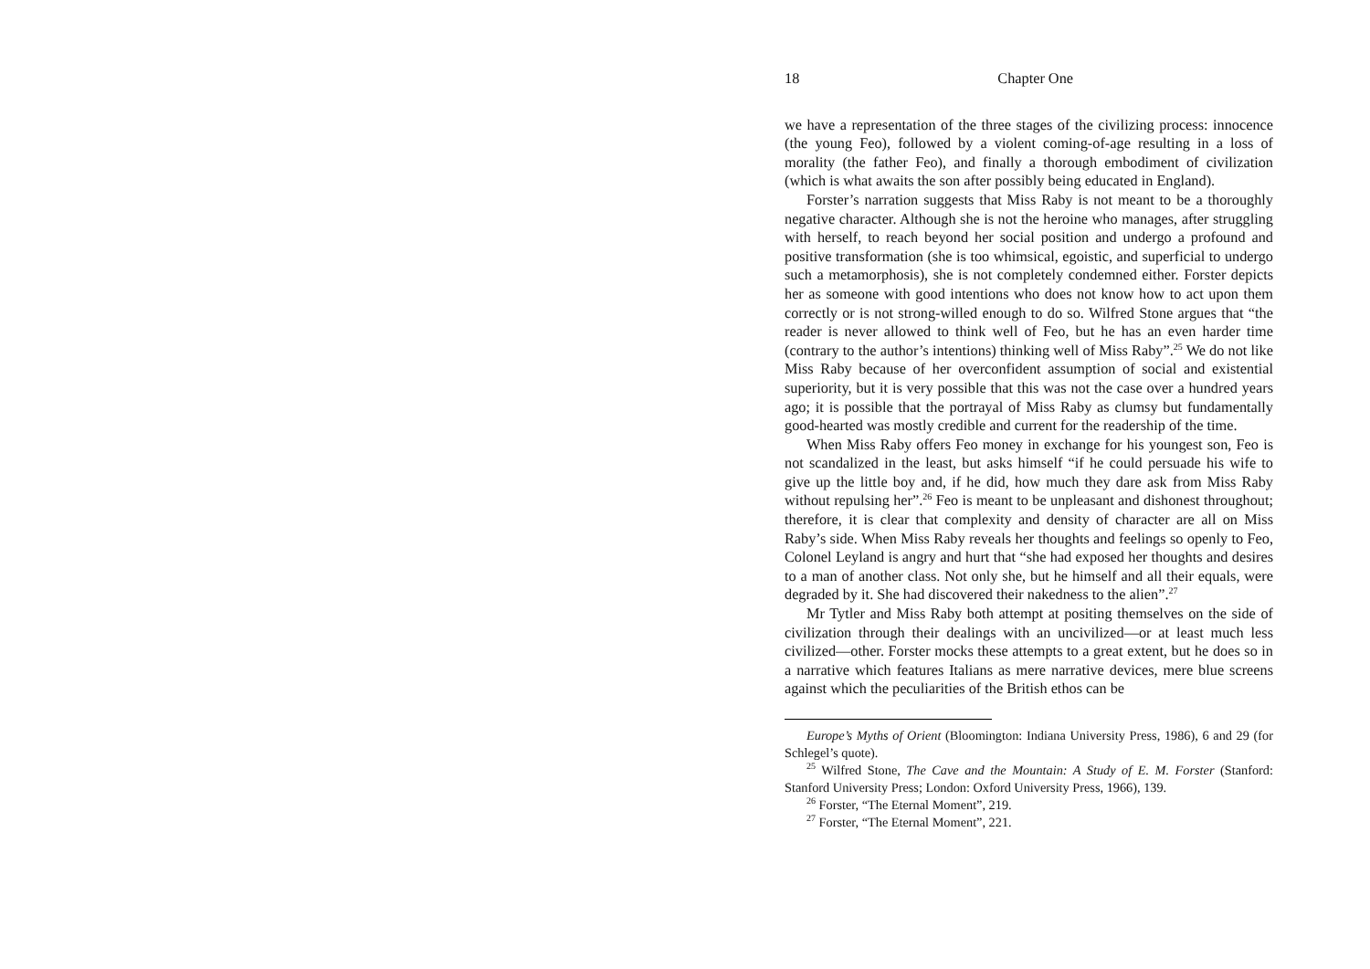18 Chapter One
we have a representation of the three stages of the civilizing process: innocence (the young Feo), followed by a violent coming-of-age resulting in a loss of morality (the father Feo), and finally a thorough embodiment of civilization (which is what awaits the son after possibly being educated in England).
Forster’s narration suggests that Miss Raby is not meant to be a thoroughly negative character. Although she is not the heroine who manages, after struggling with herself, to reach beyond her social position and undergo a profound and positive transformation (she is too whimsical, egoistic, and superficial to undergo such a metamorphosis), she is not completely condemned either. Forster depicts her as someone with good intentions who does not know how to act upon them correctly or is not strong-willed enough to do so. Wilfred Stone argues that “the reader is never allowed to think well of Feo, but he has an even harder time (contrary to the author’s intentions) thinking well of Miss Raby”.<sup>25</sup> We do not like Miss Raby because of her overconfident assumption of social and existential superiority, but it is very possible that this was not the case over a hundred years ago; it is possible that the portrayal of Miss Raby as clumsy but fundamentally good-hearted was mostly credible and current for the readership of the time.
When Miss Raby offers Feo money in exchange for his youngest son, Feo is not scandalized in the least, but asks himself “if he could persuade his wife to give up the little boy and, if he did, how much they dare ask from Miss Raby without repulsing her”.<sup>26</sup> Feo is meant to be unpleasant and dishonest throughout; therefore, it is clear that complexity and density of character are all on Miss Raby’s side. When Miss Raby reveals her thoughts and feelings so openly to Feo, Colonel Leyland is angry and hurt that “she had exposed her thoughts and desires to a man of another class. Not only she, but he himself and all their equals, were degraded by it. She had discovered their nakedness to the alien”.<sup>27</sup>
Mr Tytler and Miss Raby both attempt at positing themselves on the side of civilization through their dealings with an uncivilized—or at least much less civilized—other. Forster mocks these attempts to a great extent, but he does so in a narrative which features Italians as mere narrative devices, mere blue screens against which the peculiarities of the British ethos can be
Europe’s Myths of Orient (Bloomington: Indiana University Press, 1986), 6 and 29 (for Schlegel’s quote).
<sup>25</sup> Wilfred Stone, The Cave and the Mountain: A Study of E. M. Forster (Stanford: Stanford University Press; London: Oxford University Press, 1966), 139.
<sup>26</sup> Forster, “The Eternal Moment”, 219.
<sup>27</sup> Forster, “The Eternal Moment”, 221.